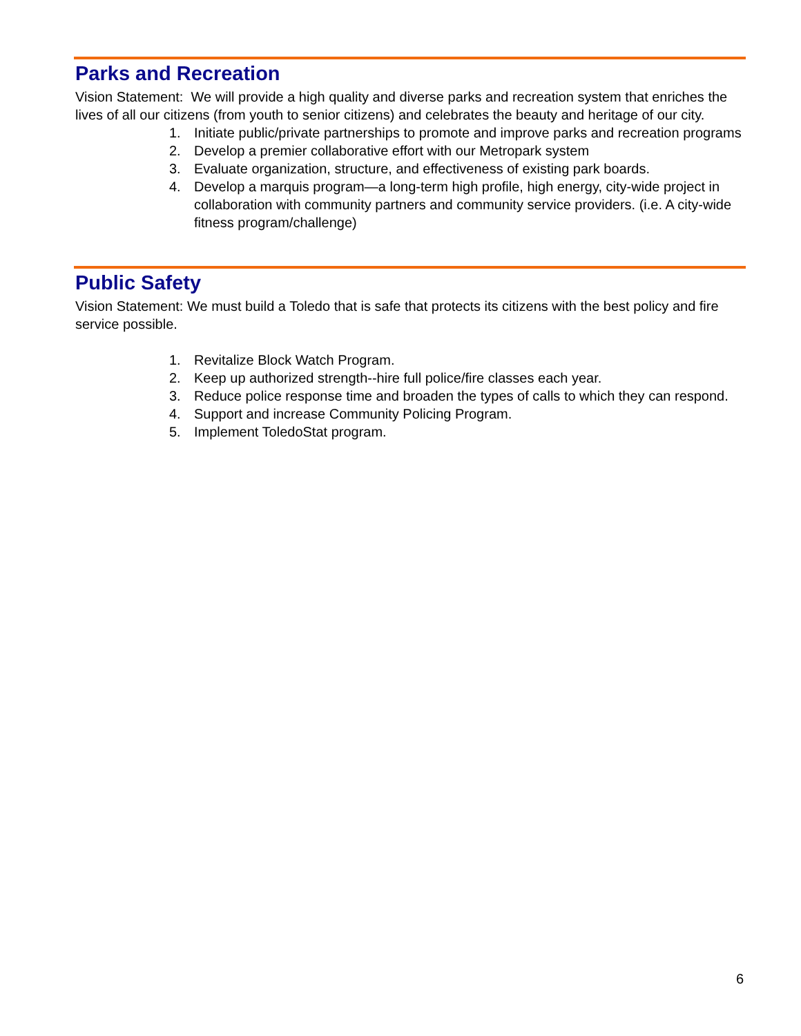Parks and Recreation
Vision Statement: We will provide a high quality and diverse parks and recreation system that enriches the lives of all our citizens (from youth to senior citizens) and celebrates the beauty and heritage of our city.
1. Initiate public/private partnerships to promote and improve parks and recreation programs
2. Develop a premier collaborative effort with our Metropark system
3. Evaluate organization, structure, and effectiveness of existing park boards.
4. Develop a marquis program—a long-term high profile, high energy, city-wide project in collaboration with community partners and community service providers. (i.e. A city-wide fitness program/challenge)
Public Safety
Vision Statement: We must build a Toledo that is safe that protects its citizens with the best policy and fire service possible.
1. Revitalize Block Watch Program.
2. Keep up authorized strength--hire full police/fire classes each year.
3. Reduce police response time and broaden the types of calls to which they can respond.
4. Support and increase Community Policing Program.
5. Implement ToledoStat program.
6